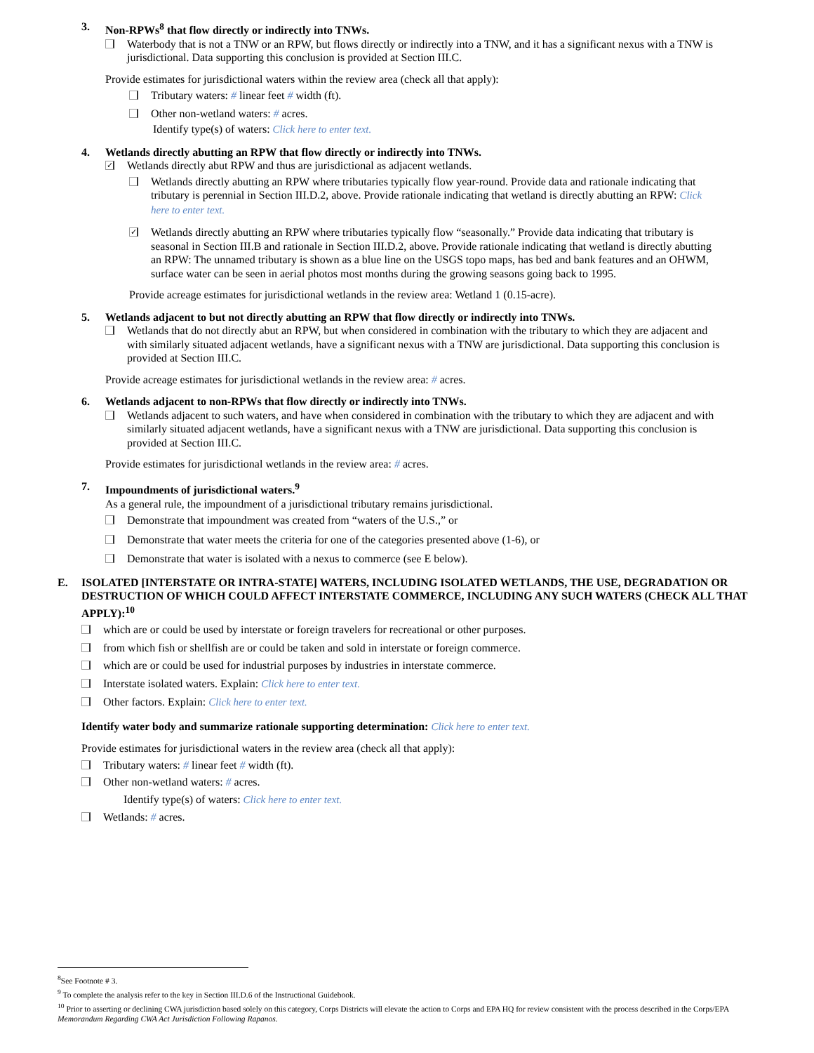3. Non-RPWs<sup>8</sup> that flow directly or indirectly into TNWs.
Waterbody that is not a TNW or an RPW, but flows directly or indirectly into a TNW, and it has a significant nexus with a TNW is jurisdictional. Data supporting this conclusion is provided at Section III.C.
Provide estimates for jurisdictional waters within the review area (check all that apply):
Tributary waters: # linear feet # width (ft).
Other non-wetland waters: # acres.
Identify type(s) of waters: Click here to enter text.
4. Wetlands directly abutting an RPW that flow directly or indirectly into TNWs.
✓ Wetlands directly abut RPW and thus are jurisdictional as adjacent wetlands.
Wetlands directly abutting an RPW where tributaries typically flow year-round. Provide data and rationale indicating that tributary is perennial in Section III.D.2, above. Provide rationale indicating that wetland is directly abutting an RPW: Click here to enter text.
✓ Wetlands directly abutting an RPW where tributaries typically flow “seasonally.” Provide data indicating that tributary is seasonal in Section III.B and rationale in Section III.D.2, above. Provide rationale indicating that wetland is directly abutting an RPW: The unnamed tributary is shown as a blue line on the USGS topo maps, has bed and bank features and an OHWM, surface water can be seen in aerial photos most months during the growing seasons going back to 1995.
Provide acreage estimates for jurisdictional wetlands in the review area: Wetland 1 (0.15-acre).
5. Wetlands adjacent to but not directly abutting an RPW that flow directly or indirectly into TNWs.
Wetlands that do not directly abut an RPW, but when considered in combination with the tributary to which they are adjacent and with similarly situated adjacent wetlands, have a significant nexus with a TNW are jurisdictional. Data supporting this conclusion is provided at Section III.C.
Provide acreage estimates for jurisdictional wetlands in the review area: # acres.
6. Wetlands adjacent to non-RPWs that flow directly or indirectly into TNWs.
Wetlands adjacent to such waters, and have when considered in combination with the tributary to which they are adjacent and with similarly situated adjacent wetlands, have a significant nexus with a TNW are jurisdictional. Data supporting this conclusion is provided at Section III.C.
Provide estimates for jurisdictional wetlands in the review area: # acres.
7. Impoundments of jurisdictional waters.<sup>9</sup>
As a general rule, the impoundment of a jurisdictional tributary remains jurisdictional.
Demonstrate that impoundment was created from “waters of the U.S.,” or
Demonstrate that water meets the criteria for one of the categories presented above (1-6), or
Demonstrate that water is isolated with a nexus to commerce (see E below).
E. ISOLATED [INTERSTATE OR INTRA-STATE] WATERS, INCLUDING ISOLATED WETLANDS, THE USE, DEGRADATION OR DESTRUCTION OF WHICH COULD AFFECT INTERSTATE COMMERCE, INCLUDING ANY SUCH WATERS (CHECK ALL THAT APPLY):<sup>10</sup>
which are or could be used by interstate or foreign travelers for recreational or other purposes.
from which fish or shellfish are or could be taken and sold in interstate or foreign commerce.
which are or could be used for industrial purposes by industries in interstate commerce.
Interstate isolated waters. Explain: Click here to enter text.
Other factors. Explain: Click here to enter text.
Identify water body and summarize rationale supporting determination: Click here to enter text.
Provide estimates for jurisdictional waters in the review area (check all that apply):
Tributary waters: # linear feet # width (ft).
Other non-wetland waters: # acres.
Identify type(s) of waters: Click here to enter text.
Wetlands: # acres.
<sup>8</sup> See Footnote # 3.
<sup>9</sup> To complete the analysis refer to the key in Section III.D.6 of the Instructional Guidebook.
<sup>10</sup> Prior to asserting or declining CWA jurisdiction based solely on this category, Corps Districts will elevate the action to Corps and EPA HQ for review consistent with the process described in the Corps/EPA Memorandum Regarding CWA Act Jurisdiction Following Rapanos.